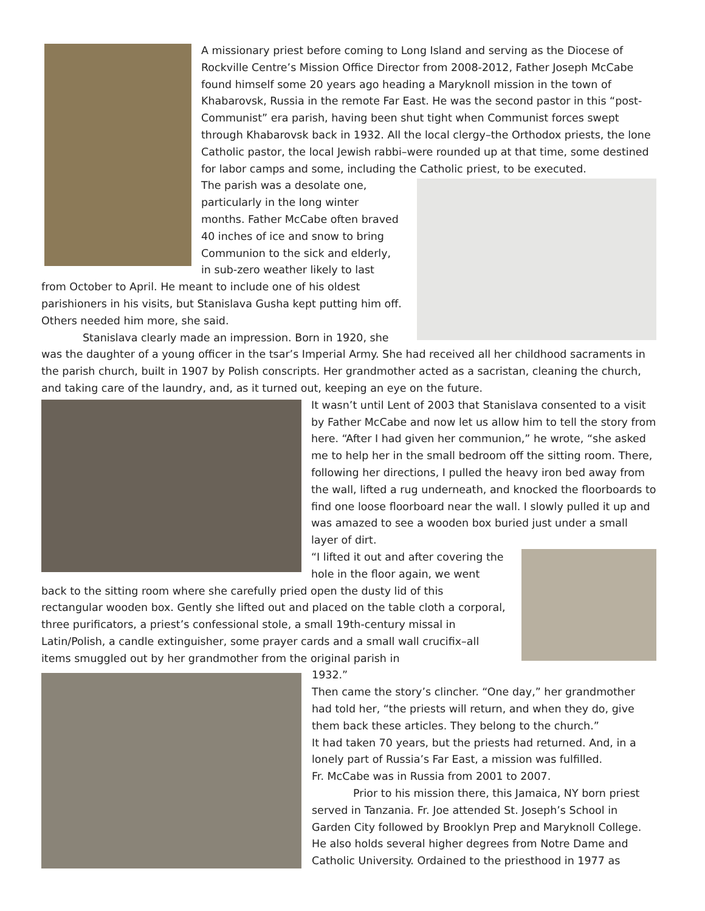A missionary priest before coming to Long Island and serving as the Diocese of Rockville Centre’s Mission Office Director from 2008-2012, Father Joseph McCabe found himself some 20 years ago heading a Maryknoll mission in the town of Khabarovsk, Russia in the remote Far East. He was the second pastor in this “post-Communist” era parish, having been shut tight when Communist forces swept through Khabarovsk back in 1932. All the local clergy–the Orthodox priests, the lone Catholic pastor, the local Jewish rabbi–were rounded up at that time, some destined for labor camps and some, including the Catholic priest, to be executed.
The parish was a desolate one, particularly in the long winter months. Father McCabe often braved 40 inches of ice and snow to bring Communion to the sick and elderly, in sub-zero weather likely to last from October to April. He meant to include one of his oldest parishioners in his visits, but Stanislava Gusha kept putting him off. Others needed him more, she said.
Stanislava clearly made an impression. Born in 1920, she was the daughter of a young officer in the tsar’s Imperial Army. She had received all her childhood sacraments in the parish church, built in 1907 by Polish conscripts. Her grandmother acted as a sacristan, cleaning the church, and taking care of the laundry, and, as it turned out, keeping an eye on the future.
It wasn’t until Lent of 2003 that Stanislava consented to a visit by Father McCabe and now let us allow him to tell the story from here. “After I had given her communion,” he wrote, “she asked me to help her in the small bedroom off the sitting room. There, following her directions, I pulled the heavy iron bed away from the wall, lifted a rug underneath, and knocked the floorboards to find one loose floorboard near the wall. I slowly pulled it up and was amazed to see a wooden box buried just under a small layer of dirt.
“I lifted it out and after covering the hole in the floor again, we went back to the sitting room where she carefully pried open the dusty lid of this rectangular wooden box. Gently she lifted out and placed on the table cloth a corporal, three purificators, a priest’s confessional stole, a small 19th-century missal in Latin/Polish, a candle extinguisher, some prayer cards and a small wall crucifix–all items smuggled out by her grandmother from the original parish in
1932.”
Then came the story’s clincher. “One day,” her grandmother had told her, “the priests will return, and when they do, give them back these articles. They belong to the church.”
It had taken 70 years, but the priests had returned. And, in a lonely part of Russia’s Far East, a mission was fulfilled.
Fr. McCabe was in Russia from 2001 to 2007.
Prior to his mission there, this Jamaica, NY born priest served in Tanzania. Fr. Joe attended St. Joseph’s School in Garden City followed by Brooklyn Prep and Maryknoll College. He also holds several higher degrees from Notre Dame and Catholic University. Ordained to the priesthood in 1977 as